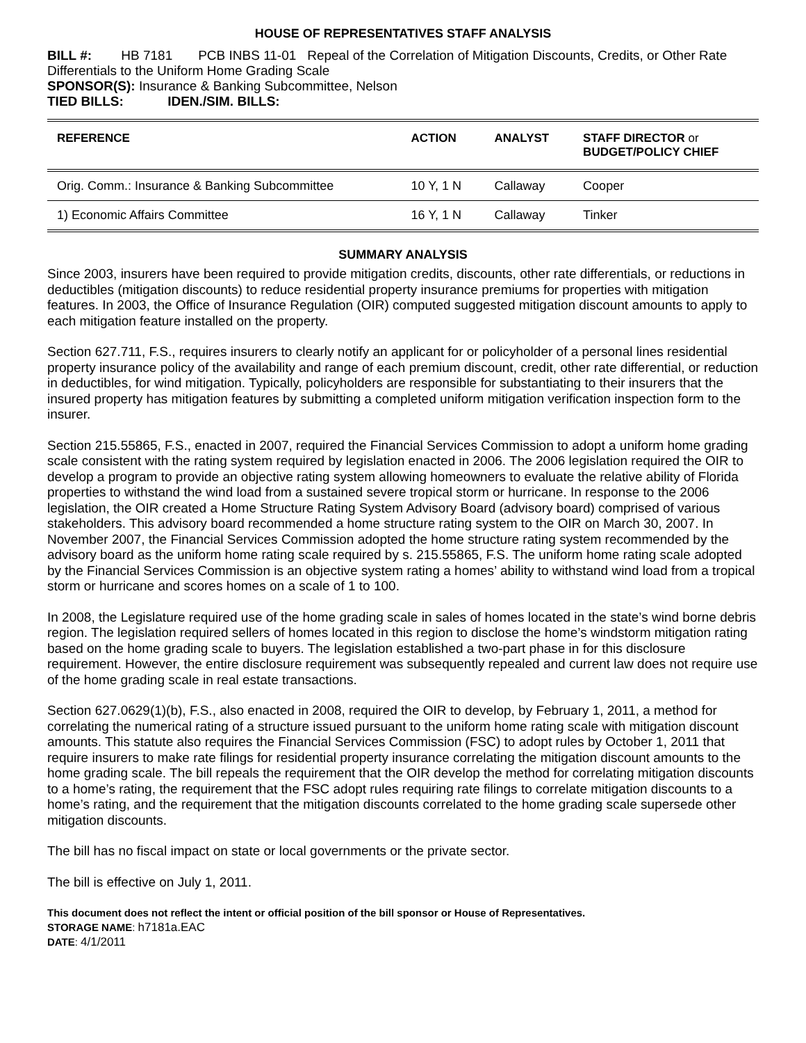HOUSE OF REPRESENTATIVES STAFF ANALYSIS
BILL #: HB 7181 PCB INBS 11-01 Repeal of the Correlation of Mitigation Discounts, Credits, or Other Rate Differentials to the Uniform Home Grading Scale
SPONSOR(S): Insurance & Banking Subcommittee, Nelson
TIED BILLS: IDEN./SIM. BILLS:
| REFERENCE | ACTION | ANALYST | STAFF DIRECTOR or BUDGET/POLICY CHIEF |
| --- | --- | --- | --- |
| Orig. Comm.: Insurance & Banking Subcommittee | 10 Y, 1 N | Callaway | Cooper |
| 1) Economic Affairs Committee | 16 Y, 1 N | Callaway | Tinker |
SUMMARY ANALYSIS
Since 2003, insurers have been required to provide mitigation credits, discounts, other rate differentials, or reductions in deductibles (mitigation discounts) to reduce residential property insurance premiums for properties with mitigation features. In 2003, the Office of Insurance Regulation (OIR) computed suggested mitigation discount amounts to apply to each mitigation feature installed on the property.
Section 627.711, F.S., requires insurers to clearly notify an applicant for or policyholder of a personal lines residential property insurance policy of the availability and range of each premium discount, credit, other rate differential, or reduction in deductibles, for wind mitigation. Typically, policyholders are responsible for substantiating to their insurers that the insured property has mitigation features by submitting a completed uniform mitigation verification inspection form to the insurer.
Section 215.55865, F.S., enacted in 2007, required the Financial Services Commission to adopt a uniform home grading scale consistent with the rating system required by legislation enacted in 2006. The 2006 legislation required the OIR to develop a program to provide an objective rating system allowing homeowners to evaluate the relative ability of Florida properties to withstand the wind load from a sustained severe tropical storm or hurricane. In response to the 2006 legislation, the OIR created a Home Structure Rating System Advisory Board (advisory board) comprised of various stakeholders. This advisory board recommended a home structure rating system to the OIR on March 30, 2007. In November 2007, the Financial Services Commission adopted the home structure rating system recommended by the advisory board as the uniform home rating scale required by s. 215.55865, F.S. The uniform home rating scale adopted by the Financial Services Commission is an objective system rating a homes’ ability to withstand wind load from a tropical storm or hurricane and scores homes on a scale of 1 to 100.
In 2008, the Legislature required use of the home grading scale in sales of homes located in the state’s wind borne debris region. The legislation required sellers of homes located in this region to disclose the home’s windstorm mitigation rating based on the home grading scale to buyers. The legislation established a two-part phase in for this disclosure requirement. However, the entire disclosure requirement was subsequently repealed and current law does not require use of the home grading scale in real estate transactions.
Section 627.0629(1)(b), F.S., also enacted in 2008, required the OIR to develop, by February 1, 2011, a method for correlating the numerical rating of a structure issued pursuant to the uniform home rating scale with mitigation discount amounts. This statute also requires the Financial Services Commission (FSC) to adopt rules by October 1, 2011 that require insurers to make rate filings for residential property insurance correlating the mitigation discount amounts to the home grading scale. The bill repeals the requirement that the OIR develop the method for correlating mitigation discounts to a home’s rating, the requirement that the FSC adopt rules requiring rate filings to correlate mitigation discounts to a home’s rating, and the requirement that the mitigation discounts correlated to the home grading scale supersede other mitigation discounts.
The bill has no fiscal impact on state or local governments or the private sector.
The bill is effective on July 1, 2011.
This document does not reflect the intent or official position of the bill sponsor or House of Representatives.
STORAGE NAME: h7181a.EAC
DATE: 4/1/2011